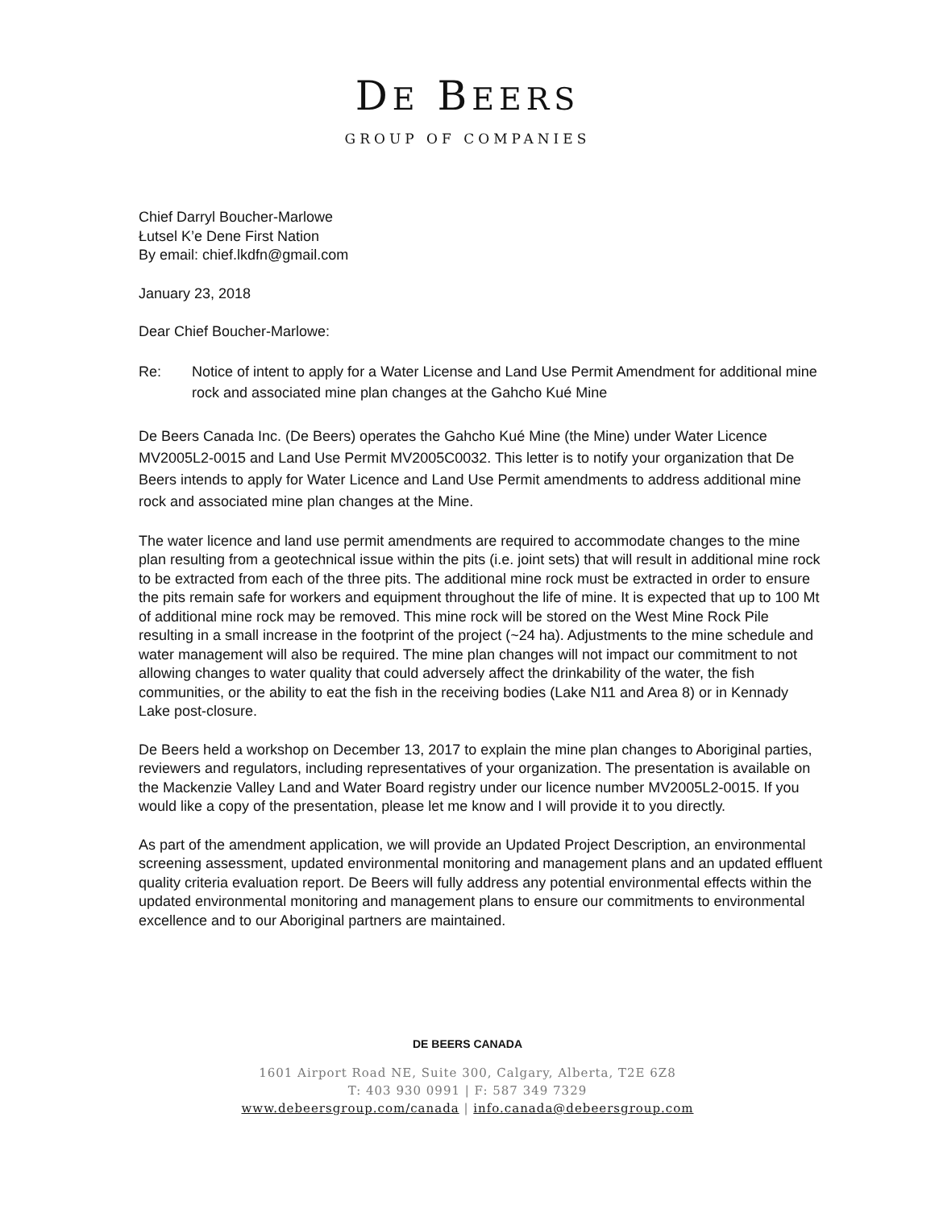DE BEERS
GROUP OF COMPANIES
Chief Darryl Boucher-Marlowe
Łutsel K’e Dene First Nation
By email: chief.lkdfn@gmail.com
January 23, 2018
Dear Chief Boucher-Marlowe:
Re: Notice of intent to apply for a Water License and Land Use Permit Amendment for additional mine rock and associated mine plan changes at the Gahcho Kué Mine
De Beers Canada Inc. (De Beers) operates the Gahcho Kué Mine (the Mine) under Water Licence MV2005L2-0015 and Land Use Permit MV2005C0032. This letter is to notify your organization that De Beers intends to apply for Water Licence and Land Use Permit amendments to address additional mine rock and associated mine plan changes at the Mine.
The water licence and land use permit amendments are required to accommodate changes to the mine plan resulting from a geotechnical issue within the pits (i.e. joint sets) that will result in additional mine rock to be extracted from each of the three pits. The additional mine rock must be extracted in order to ensure the pits remain safe for workers and equipment throughout the life of mine. It is expected that up to 100 Mt of additional mine rock may be removed. This mine rock will be stored on the West Mine Rock Pile resulting in a small increase in the footprint of the project (~24 ha). Adjustments to the mine schedule and water management will also be required. The mine plan changes will not impact our commitment to not allowing changes to water quality that could adversely affect the drinkability of the water, the fish communities, or the ability to eat the fish in the receiving bodies (Lake N11 and Area 8) or in Kennady Lake post-closure.
De Beers held a workshop on December 13, 2017 to explain the mine plan changes to Aboriginal parties, reviewers and regulators, including representatives of your organization. The presentation is available on the Mackenzie Valley Land and Water Board registry under our licence number MV2005L2-0015. If you would like a copy of the presentation, please let me know and I will provide it to you directly.
As part of the amendment application, we will provide an Updated Project Description, an environmental screening assessment, updated environmental monitoring and management plans and an updated effluent quality criteria evaluation report. De Beers will fully address any potential environmental effects within the updated environmental monitoring and management plans to ensure our commitments to environmental excellence and to our Aboriginal partners are maintained.
DE BEERS CANADA
1601 Airport Road NE, Suite 300, Calgary, Alberta, T2E 6Z8
T: 403 930 0991 | F: 587 349 7329
www.debeersgroup.com/canada | info.canada@debeersgroup.com